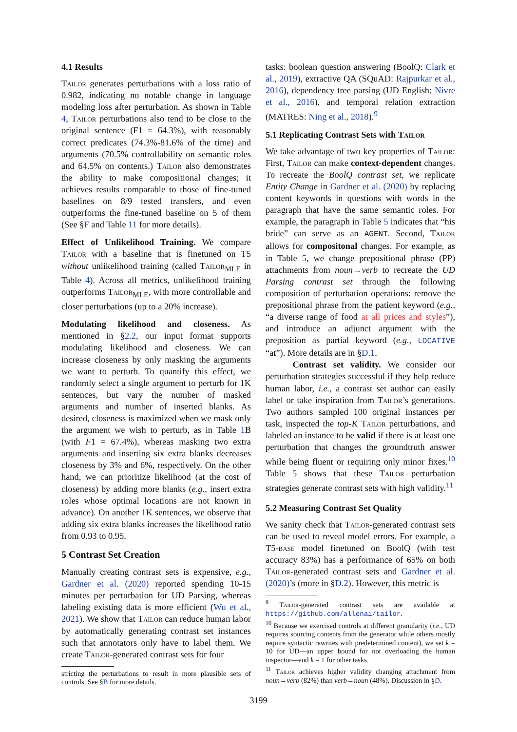4.1 Results
Tailor generates perturbations with a loss ratio of 0.982, indicating no notable change in language modeling loss after perturbation. As shown in Table 4, Tailor perturbations also tend to be close to the original sentence (F1 = 64.3%), with reasonably correct predicates (74.3%-81.6% of the time) and arguments (70.5% controllability on semantic roles and 64.5% on contents.) Tailor also demonstrates the ability to make compositional changes; it achieves results comparable to those of fine-tuned baselines on 8/9 tested transfers, and even outperforms the fine-tuned baseline on 5 of them (See §F and Table 11 for more details).
Effect of Unlikelihood Training. We compare Tailor with a baseline that is finetuned on T5 without unlikelihood training (called Tailor<sub>MLE</sub> in Table 4). Across all metrics, unlikelihood training outperforms Tailor<sub>MLE</sub>, with more controllable and closer perturbations (up to a 20% increase).
Modulating likelihood and closeness. As mentioned in §2.2, our input format supports modulating likelihood and closeness. We can increase closeness by only masking the arguments we want to perturb. To quantify this effect, we randomly select a single argument to perturb for 1K sentences, but vary the number of masked arguments and number of inserted blanks. As desired, closeness is maximized when we mask only the argument we wish to perturb, as in Table 1 B (with F1 = 67.4%), whereas masking two extra arguments and inserting six extra blanks decreases closeness by 3% and 6%, respectively. On the other hand, we can prioritize likelihood (at the cost of closeness) by adding more blanks (e.g., insert extra roles whose optimal locations are not known in advance). On another 1K sentences, we observe that adding six extra blanks increases the likelihood ratio from 0.93 to 0.95.
5 Contrast Set Creation
Manually creating contrast sets is expensive, e.g., Gardner et al. (2020) reported spending 10-15 minutes per perturbation for UD Parsing, whereas labeling existing data is more efficient (Wu et al., 2021). We show that Tailor can reduce human labor by automatically generating contrast set instances such that annotators only have to label them. We create Tailor-generated contrast sets for four
stricting the perturbations to result in more plausible sets of controls. See §B for more details.
tasks: boolean question answering (BoolQ: Clark et al., 2019), extractive QA (SQuAD: Rajpurkar et al., 2016), dependency tree parsing (UD English: Nivre et al., 2016), and temporal relation extraction (MATRES: Ning et al., 2018).<sup>9</sup>
5.1 Replicating Contrast Sets with Tailor
We take advantage of two key properties of Tailor: First, Tailor can make context-dependent changes. To recreate the BoolQ contrast set, we replicate Entity Change in Gardner et al. (2020) by replacing content keywords in questions with words in the paragraph that have the same semantic roles. For example, the paragraph in Table 5 indicates that “his bride” can serve as an AGENT. Second, Tailor allows for compositonal changes. For example, as in Table 5, we change prepositional phrase (PP) attachments from noun→verb to recreate the UD Parsing contrast set through the following composition of perturbation operations: remove the prepositional phrase from the patient keyword (e.g., “a diverse range of food at all prices and styles”), and introduce an adjunct argument with the preposition as partial keyword (e.g., LOCATIVE “at”). More details are in §D.1.
Contrast set validity. We consider our perturbation strategies successful if they help reduce human labor, i.e., a contrast set author can easily label or take inspiration from Tailor’s generations. Two authors sampled 100 original instances per task, inspected the top-K Tailor perturbations, and labeled an instance to be valid if there is at least one perturbation that changes the groundtruth answer while being fluent or requiring only minor fixes.<sup>10</sup> Table 5 shows that these Tailor perturbation strategies generate contrast sets with high validity.<sup>11</sup>
5.2 Measuring Contrast Set Quality
We sanity check that Tailor-generated contrast sets can be used to reveal model errors. For example, a T5-base model finetuned on BoolQ (with test accuracy 83%) has a performance of 65% on both Tailor-generated contrast sets and Gardner et al. (2020)’s (more in §D.2). However, this metric is
<sup>9</sup> Tailor-generated contrast sets are available at https://github.com/allenai/tailor.
<sup>10</sup> Because we exercised controls at different granularity (i.e., UD requires sourcing contents from the generator while others mostly require syntactic rewrites with predetermined content), we set k = 10 for UD—an upper bound for not overloading the human inspector—and k = 1 for other tasks.
<sup>11</sup> Tailor achieves higher validity changing attachment from noun→verb (82%) than verb→noun (48%). Discussion in §D.
3199